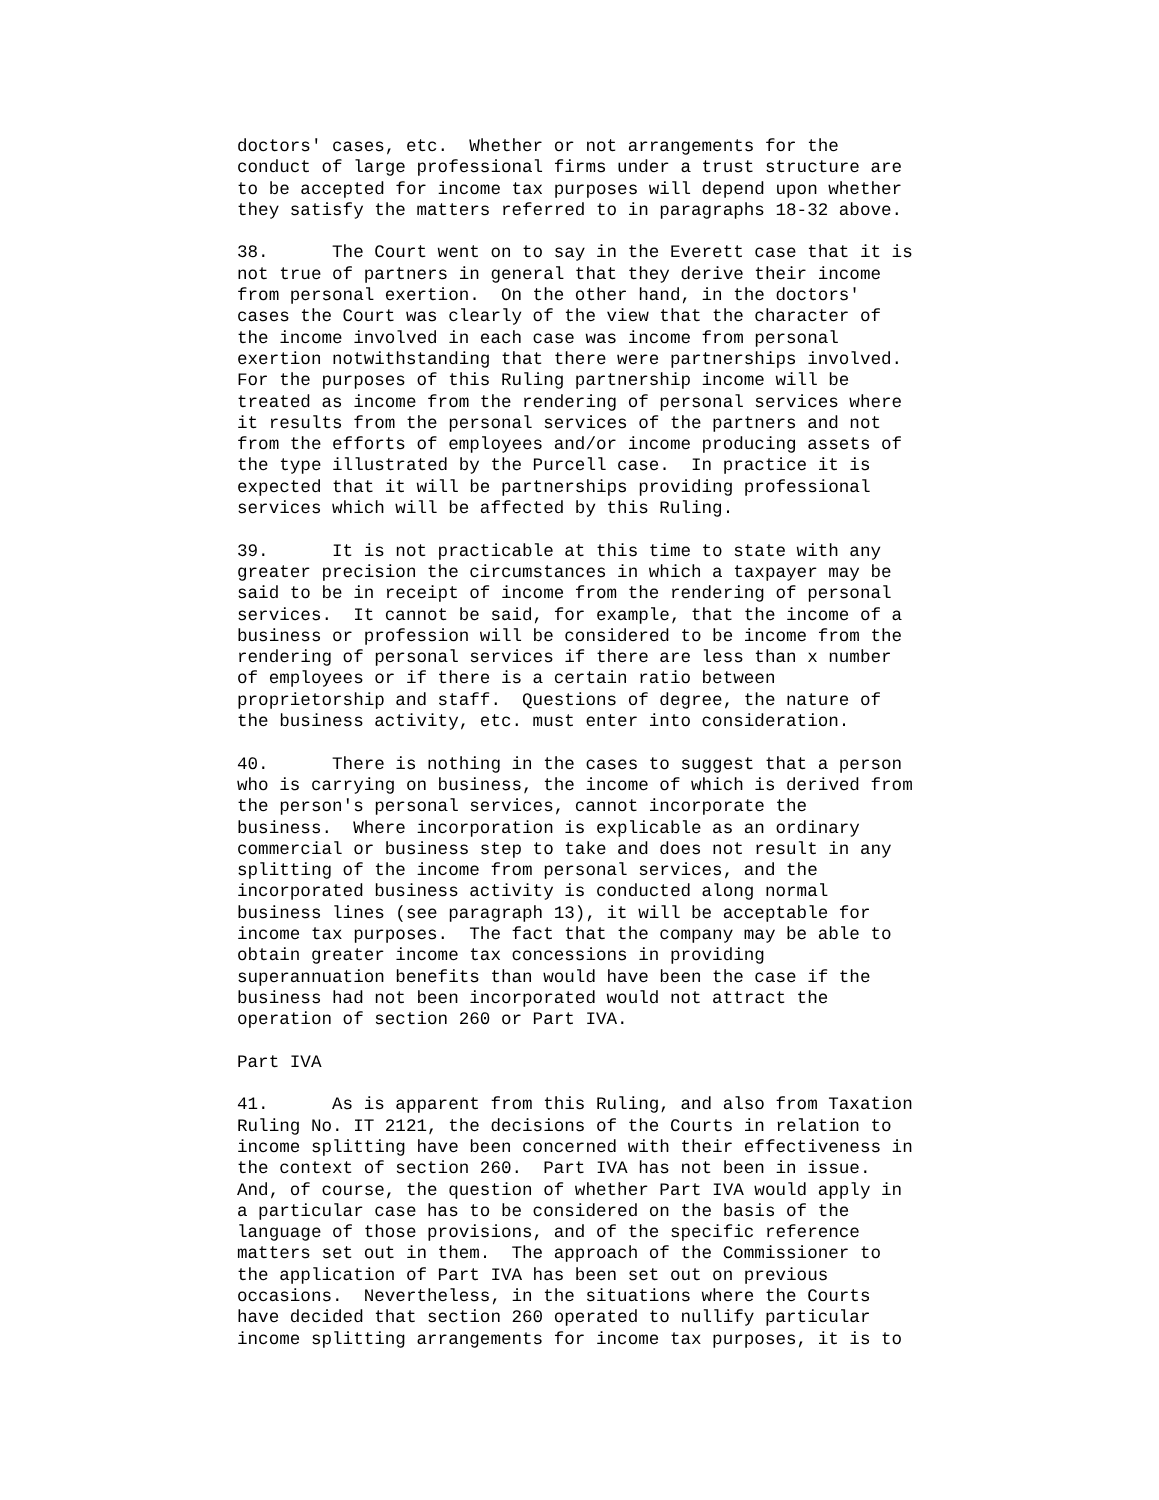doctors' cases, etc. Whether or not arrangements for the conduct of large professional firms under a trust structure are to be accepted for income tax purposes will depend upon whether they satisfy the matters referred to in paragraphs 18-32 above.
38. The Court went on to say in the Everett case that it is not true of partners in general that they derive their income from personal exertion. On the other hand, in the doctors' cases the Court was clearly of the view that the character of the income involved in each case was income from personal exertion notwithstanding that there were partnerships involved. For the purposes of this Ruling partnership income will be treated as income from the rendering of personal services where it results from the personal services of the partners and not from the efforts of employees and/or income producing assets of the type illustrated by the Purcell case. In practice it is expected that it will be partnerships providing professional services which will be affected by this Ruling.
39. It is not practicable at this time to state with any greater precision the circumstances in which a taxpayer may be said to be in receipt of income from the rendering of personal services. It cannot be said, for example, that the income of a business or profession will be considered to be income from the rendering of personal services if there are less than x number of employees or if there is a certain ratio between proprietorship and staff. Questions of degree, the nature of the business activity, etc. must enter into consideration.
40. There is nothing in the cases to suggest that a person who is carrying on business, the income of which is derived from the person's personal services, cannot incorporate the business. Where incorporation is explicable as an ordinary commercial or business step to take and does not result in any splitting of the income from personal services, and the incorporated business activity is conducted along normal business lines (see paragraph 13), it will be acceptable for income tax purposes. The fact that the company may be able to obtain greater income tax concessions in providing superannuation benefits than would have been the case if the business had not been incorporated would not attract the operation of section 260 or Part IVA.
Part IVA
41. As is apparent from this Ruling, and also from Taxation Ruling No. IT 2121, the decisions of the Courts in relation to income splitting have been concerned with their effectiveness in the context of section 260. Part IVA has not been in issue. And, of course, the question of whether Part IVA would apply in a particular case has to be considered on the basis of the language of those provisions, and of the specific reference matters set out in them. The approach of the Commissioner to the application of Part IVA has been set out on previous occasions. Nevertheless, in the situations where the Courts have decided that section 260 operated to nullify particular income splitting arrangements for income tax purposes, it is to